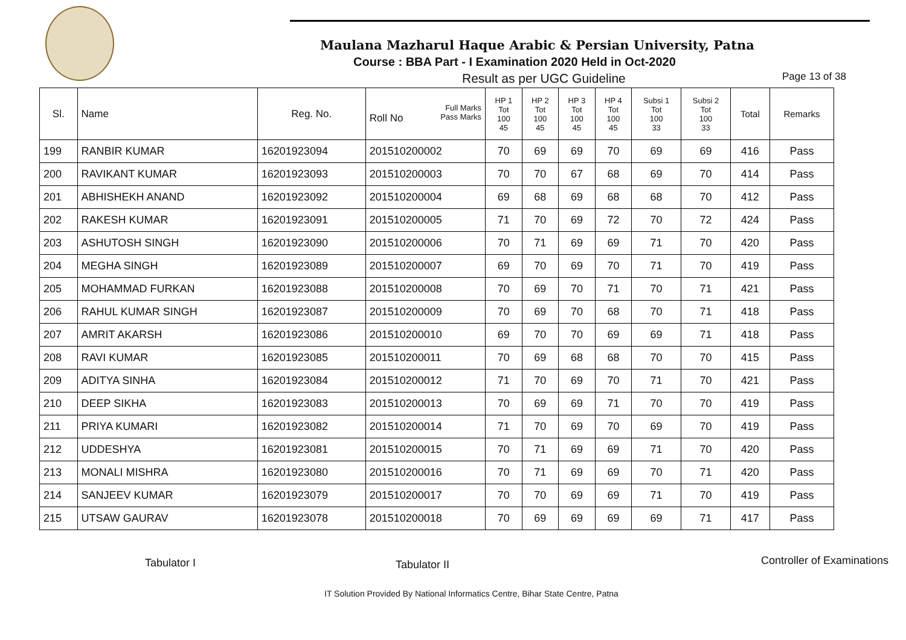Maulana Mazharul Haque Arabic & Persian University, Patna
Course : BBA Part - I Examination 2020 Held in Oct-2020
Result as per UGC Guideline Page 13 of 38
| Sl. | Name | Reg. No. | Full Marks Pass Marks Roll No | HP 1 Tot 100 45 | HP 2 Tot 100 45 | HP 3 Tot 100 45 | HP 4 Tot 100 45 | Subsi 1 Tot 100 33 | Subsi 2 Tot 100 33 | Total | Remarks |
| --- | --- | --- | --- | --- | --- | --- | --- | --- | --- | --- | --- |
| 199 | RANBIR KUMAR | 16201923094 | 201510200002 | 70 | 69 | 69 | 70 | 69 | 69 | 416 | Pass |
| 200 | RAVIKANT KUMAR | 16201923093 | 201510200003 | 70 | 70 | 67 | 68 | 69 | 70 | 414 | Pass |
| 201 | ABHISHEKH ANAND | 16201923092 | 201510200004 | 69 | 68 | 69 | 68 | 68 | 70 | 412 | Pass |
| 202 | RAKESH KUMAR | 16201923091 | 201510200005 | 71 | 70 | 69 | 72 | 70 | 72 | 424 | Pass |
| 203 | ASHUTOSH SINGH | 16201923090 | 201510200006 | 70 | 71 | 69 | 69 | 71 | 70 | 420 | Pass |
| 204 | MEGHA SINGH | 16201923089 | 201510200007 | 69 | 70 | 69 | 70 | 71 | 70 | 419 | Pass |
| 205 | MOHAMMAD FURKAN | 16201923088 | 201510200008 | 70 | 69 | 70 | 71 | 70 | 71 | 421 | Pass |
| 206 | RAHUL KUMAR SINGH | 16201923087 | 201510200009 | 70 | 69 | 70 | 68 | 70 | 71 | 418 | Pass |
| 207 | AMRIT AKARSH | 16201923086 | 201510200010 | 69 | 70 | 70 | 69 | 69 | 71 | 418 | Pass |
| 208 | RAVI KUMAR | 16201923085 | 201510200011 | 70 | 69 | 68 | 68 | 70 | 70 | 415 | Pass |
| 209 | ADITYA SINHA | 16201923084 | 201510200012 | 71 | 70 | 69 | 70 | 71 | 70 | 421 | Pass |
| 210 | DEEP SIKHA | 16201923083 | 201510200013 | 70 | 69 | 69 | 71 | 70 | 70 | 419 | Pass |
| 211 | PRIYA KUMARI | 16201923082 | 201510200014 | 71 | 70 | 69 | 70 | 69 | 70 | 419 | Pass |
| 212 | UDDESHYA | 16201923081 | 201510200015 | 70 | 71 | 69 | 69 | 71 | 70 | 420 | Pass |
| 213 | MONALI MISHRA | 16201923080 | 201510200016 | 70 | 71 | 69 | 69 | 70 | 71 | 420 | Pass |
| 214 | SANJEEV KUMAR | 16201923079 | 201510200017 | 70 | 70 | 69 | 69 | 71 | 70 | 419 | Pass |
| 215 | UTSAW GAURAV | 16201923078 | 201510200018 | 70 | 69 | 69 | 69 | 69 | 71 | 417 | Pass |
Tabulator I Tabulator II Controller of Examinations
IT Solution Provided By National Informatics Centre, Bihar State Centre, Patna